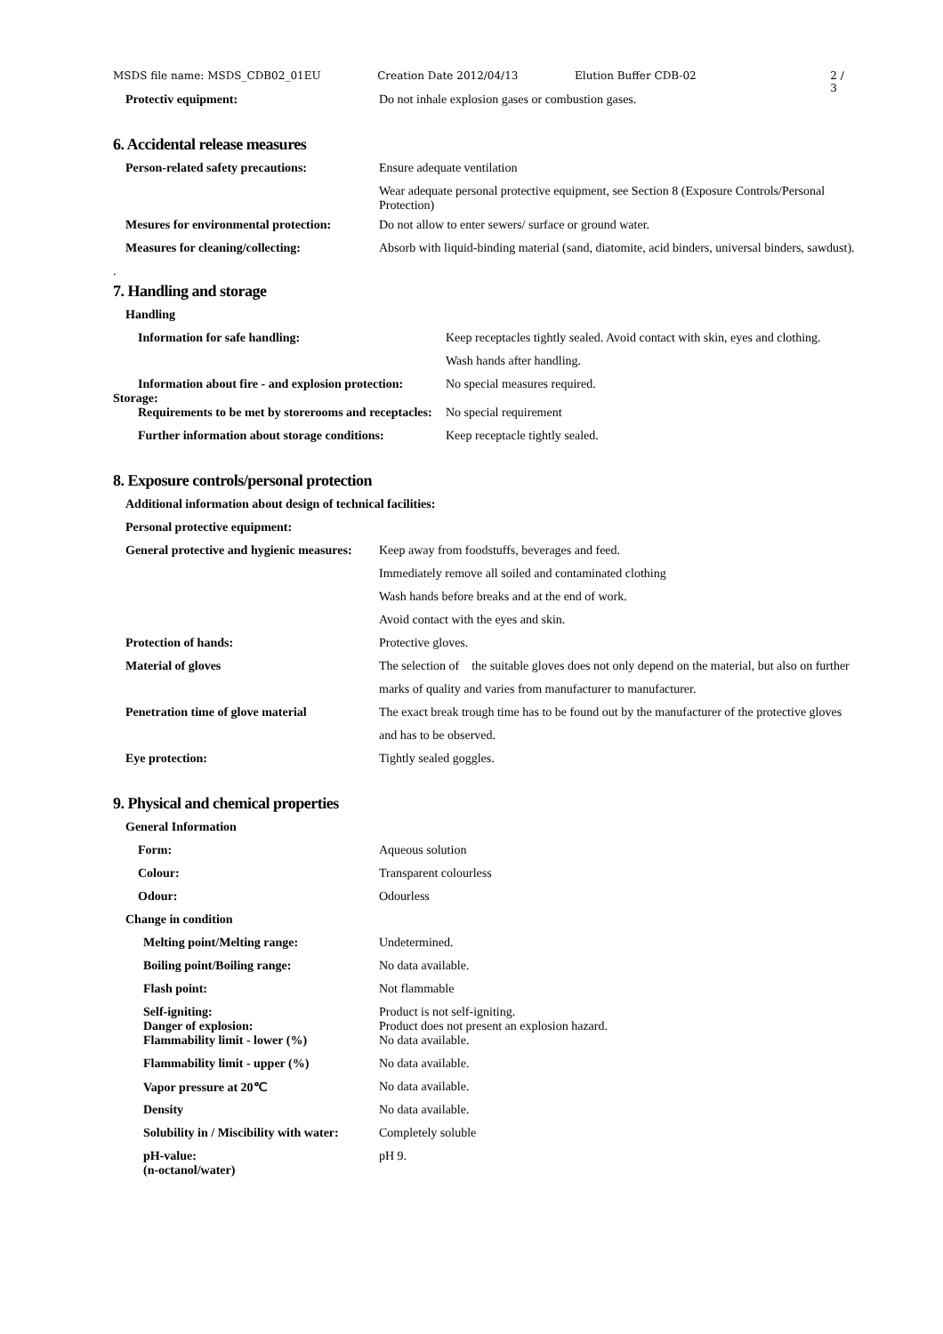MSDS file name: MSDS_CDB02_01EU Creation Date 2012/04/13 Elution Buffer CDB-02 2 / 3
Protectiv equipment: Do not inhale explosion gases or combustion gases.
6. Accidental release measures
Person-related safety precautions:
Ensure adequate ventilation
Wear adequate personal protective equipment, see Section 8 (Exposure Controls/Personal Protection)
Mesures for environmental protection:
Do not allow to enter sewers/ surface or ground water.
Measures for cleaning/collecting: Absorb with liquid-binding material (sand, diatomite, acid binders, universal binders, sawdust).
.
7. Handling and storage
Handling
Information for safe handling: Keep receptacles tightly sealed. Avoid contact with skin, eyes and clothing.
Wash hands after handling.
Information about fire - and explosion protection:
Storage:
No special measures required.
Requirements to be met by storerooms and receptacles:
No special requirement
Further information about storage conditions:
Keep receptacle tightly sealed.
8. Exposure controls/personal protection
Additional information about design of technical facilities:
Personal protective equipment:
General protective and hygienic measures:
Keep away from foodstuffs, beverages and feed.
Immediately remove all soiled and contaminated clothing
Wash hands before breaks and at the end of work.
Avoid contact with the eyes and skin.
Protection of hands: Protective gloves.
Material of gloves The selection of the suitable gloves does not only depend on the material, but also on further
marks of quality and varies from manufacturer to manufacturer.
Penetration time of glove material
The exact break trough time has to be found out by the manufacturer of the protective gloves
and has to be observed.
Eye protection: Tightly sealed goggles.
9. Physical and chemical properties
General Information
Form: Aqueous solution
Colour: Transparent colourless
Odour: Odourless
Change in condition
Melting point/Melting range: Undetermined.
Boiling point/Boiling range: No data available.
Flash point: Not flammable
Self-igniting:
Danger of explosion:
Product is not self-igniting.
Product does not present an explosion hazard.
Flammability limit - lower (%) No data available.
Flammability limit - upper (%) No data available.
Vapor pressure at 20℃ No data available.
Density No data available.
Solubility in / Miscibility with water:
Completely soluble
pH-value:
(n-octanol/water)
pH 9.